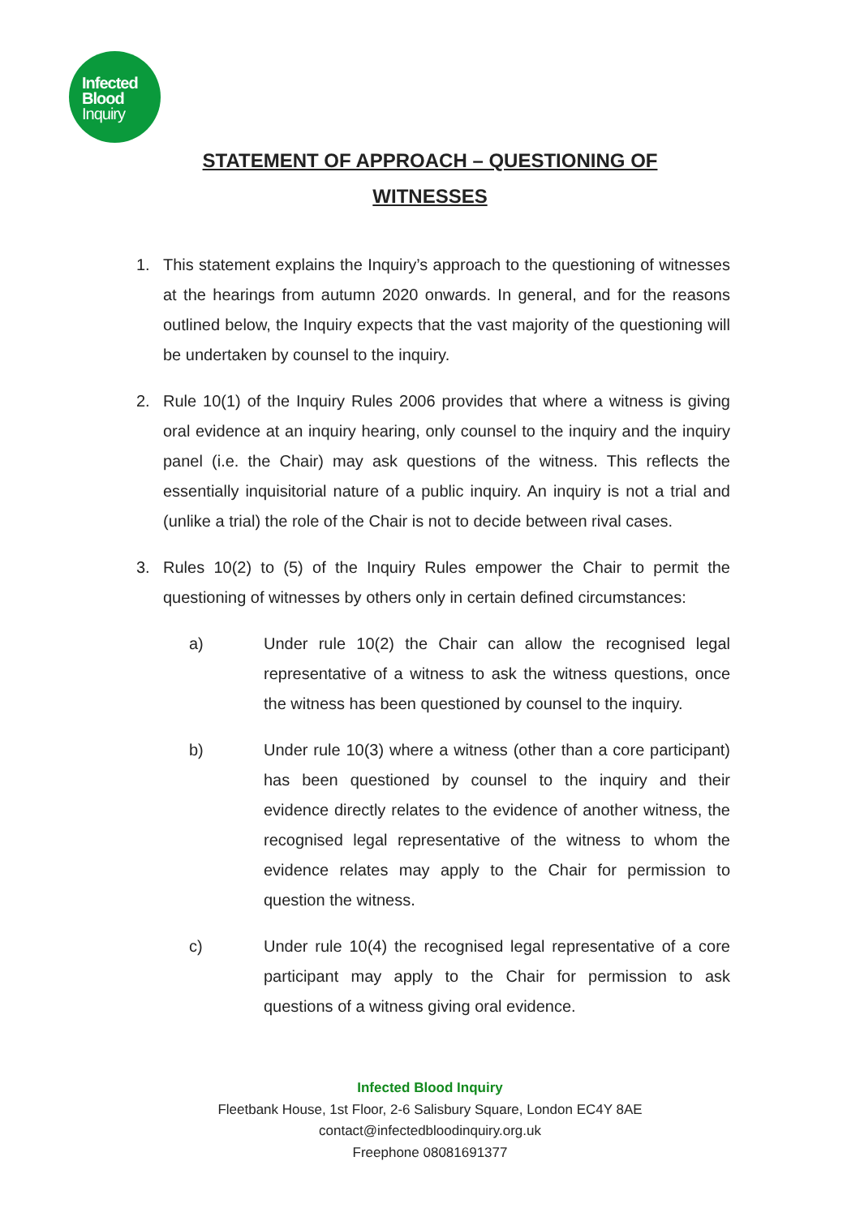Infected
Blood
Inquiry
STATEMENT OF APPROACH – QUESTIONING OF
WITNESSES
1. This statement explains the Inquiry’s approach to the questioning of witnesses at the hearings from autumn 2020 onwards. In general, and for the reasons outlined below, the Inquiry expects that the vast majority of the questioning will be undertaken by counsel to the inquiry.
2. Rule 10(1) of the Inquiry Rules 2006 provides that where a witness is giving oral evidence at an inquiry hearing, only counsel to the inquiry and the inquiry panel (i.e. the Chair) may ask questions of the witness. This reflects the essentially inquisitorial nature of a public inquiry. An inquiry is not a trial and (unlike a trial) the role of the Chair is not to decide between rival cases.
3. Rules 10(2) to (5) of the Inquiry Rules empower the Chair to permit the questioning of witnesses by others only in certain defined circumstances:
a) Under rule 10(2) the Chair can allow the recognised legal representative of a witness to ask the witness questions, once the witness has been questioned by counsel to the inquiry.
b) Under rule 10(3) where a witness (other than a core participant) has been questioned by counsel to the inquiry and their evidence directly relates to the evidence of another witness, the recognised legal representative of the witness to whom the evidence relates may apply to the Chair for permission to question the witness.
c) Under rule 10(4) the recognised legal representative of a core participant may apply to the Chair for permission to ask questions of a witness giving oral evidence.
Infected Blood Inquiry
Fleetbank House, 1st Floor, 2-6 Salisbury Square, London EC4Y 8AE
contact@infectedbloodinquiry.org.uk
Freephone 08081691377